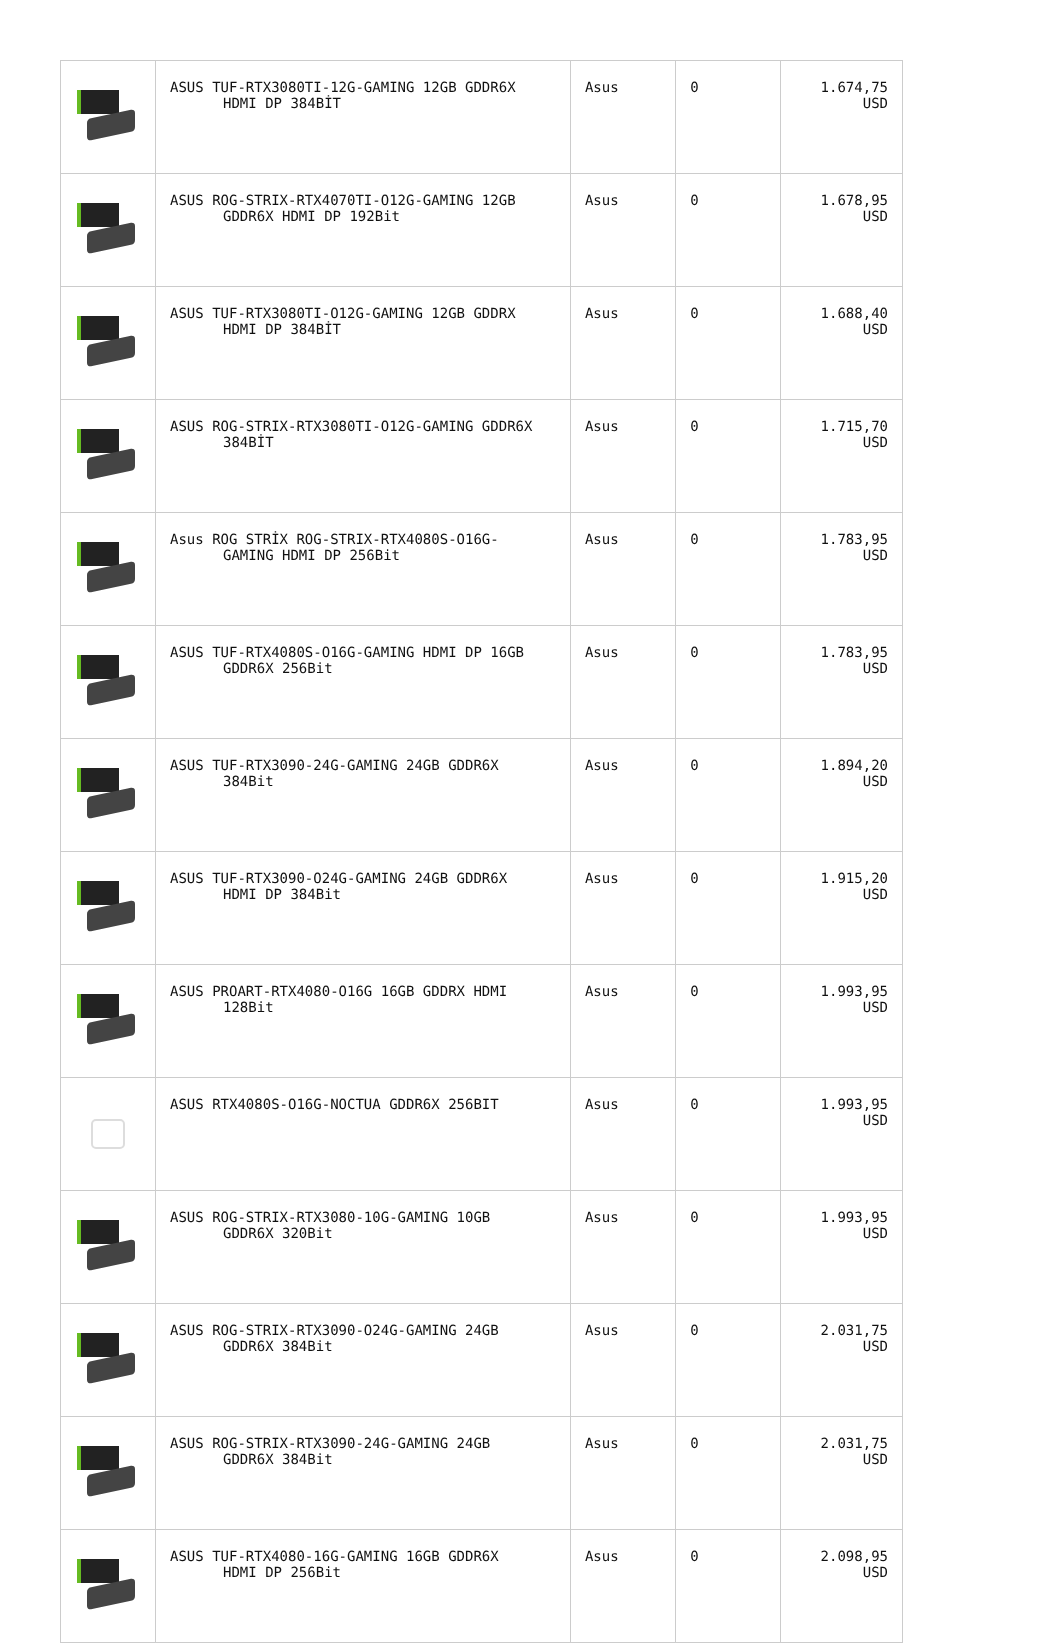| | ASUS TUF-RTX3080TI-12G-GAMING 12GB GDDR6X HDMI DP 384BİT | Asus | 0 | 1.674,75 USD |
| | ASUS ROG-STRIX-RTX4070TI-O12G-GAMING 12GB GDDR6X HDMI DP 192Bit | Asus | 0 | 1.678,95 USD |
| | ASUS TUF-RTX3080TI-O12G-GAMING 12GB GDDRX HDMI DP 384BİT | Asus | 0 | 1.688,40 USD |
| | ASUS ROG-STRIX-RTX3080TI-O12G-GAMING GDDR6X 384BİT | Asus | 0 | 1.715,70 USD |
| | Asus ROG STRİX ROG-STRIX-RTX4080S-O16G- GAMING HDMI DP 256Bit | Asus | 0 | 1.783,95 USD |
| | ASUS TUF-RTX4080S-O16G-GAMING HDMI DP 16GB GDDR6X 256Bit | Asus | 0 | 1.783,95 USD |
| | ASUS TUF-RTX3090-24G-GAMING 24GB GDDR6X 384Bit | Asus | 0 | 1.894,20 USD |
| | ASUS TUF-RTX3090-O24G-GAMING 24GB GDDR6X HDMI DP 384Bit | Asus | 0 | 1.915,20 USD |
| | ASUS PROART-RTX4080-O16G 16GB GDDRX HDMI 128Bit | Asus | 0 | 1.993,95 USD |
| | ASUS RTX4080S-O16G-NOCTUA GDDR6X 256BIT | Asus | 0 | 1.993,95 USD |
| | ASUS ROG-STRIX-RTX3080-10G-GAMING 10GB GDDR6X 320Bit | Asus | 0 | 1.993,95 USD |
| | ASUS ROG-STRIX-RTX3090-O24G-GAMING 24GB GDDR6X 384Bit | Asus | 0 | 2.031,75 USD |
| | ASUS ROG-STRIX-RTX3090-24G-GAMING 24GB GDDR6X 384Bit | Asus | 0 | 2.031,75 USD |
| | ASUS TUF-RTX4080-16G-GAMING 16GB GDDR6X HDMI DP 256Bit | Asus | 0 | 2.098,95 USD |